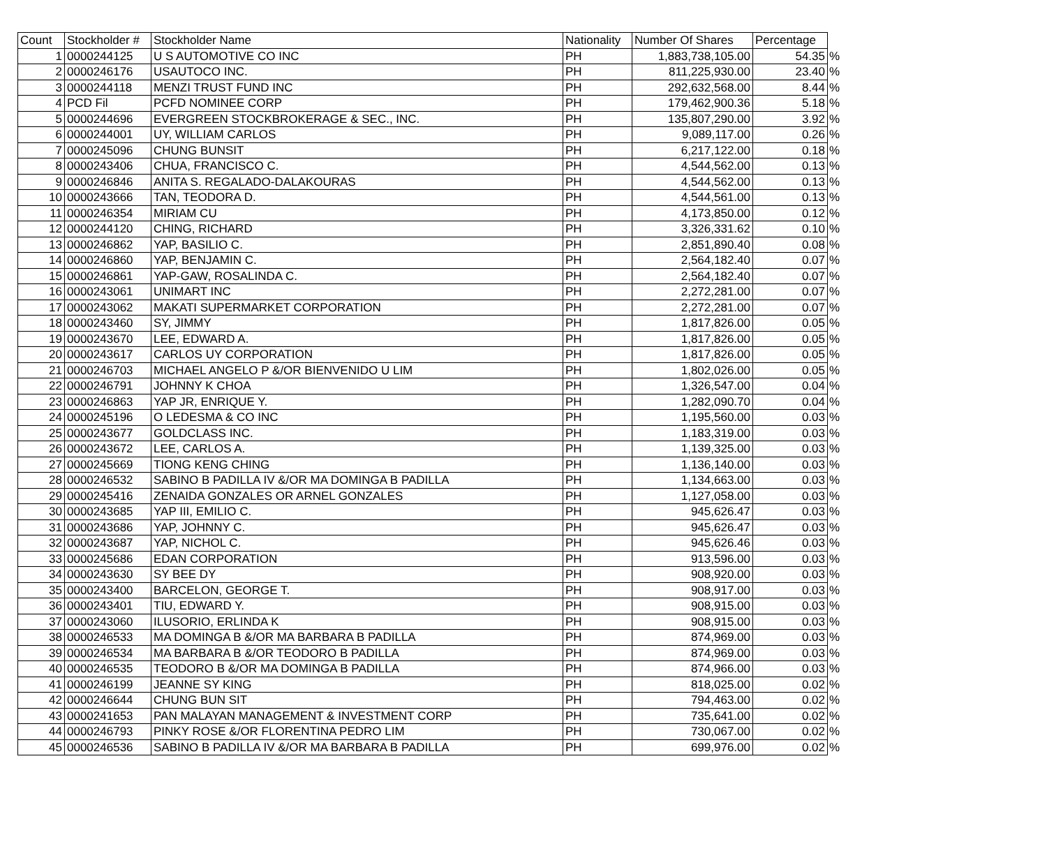| Count | Stockholder # | Stockholder Name | Nationality | Number Of Shares | Percentage | |
| --- | --- | --- | --- | --- | --- | --- |
| 1 | 0000244125 | U S AUTOMOTIVE CO INC | PH | 1,883,738,105.00 | 54.35 | % |
| 2 | 0000246176 | USAUTOCO INC. | PH | 811,225,930.00 | 23.40 | % |
| 3 | 0000244118 | MENZI TRUST FUND INC | PH | 292,632,568.00 | 8.44 | % |
| 4 | PCD Fil | PCFD NOMINEE CORP | PH | 179,462,900.36 | 5.18 | % |
| 5 | 0000244696 | EVERGREEN STOCKBROKERAGE & SEC., INC. | PH | 135,807,290.00 | 3.92 | % |
| 6 | 0000244001 | UY, WILLIAM CARLOS | PH | 9,089,117.00 | 0.26 | % |
| 7 | 0000245096 | CHUNG BUNSIT | PH | 6,217,122.00 | 0.18 | % |
| 8 | 0000243406 | CHUA, FRANCISCO C. | PH | 4,544,562.00 | 0.13 | % |
| 9 | 0000246846 | ANITA S. REGALADO-DALAKOURAS | PH | 4,544,562.00 | 0.13 | % |
| 10 | 0000243666 | TAN, TEODORA D. | PH | 4,544,561.00 | 0.13 | % |
| 11 | 0000246354 | MIRIAM CU | PH | 4,173,850.00 | 0.12 | % |
| 12 | 0000244120 | CHING, RICHARD | PH | 3,326,331.62 | 0.10 | % |
| 13 | 0000246862 | YAP, BASILIO C. | PH | 2,851,890.40 | 0.08 | % |
| 14 | 0000246860 | YAP, BENJAMIN C. | PH | 2,564,182.40 | 0.07 | % |
| 15 | 0000246861 | YAP-GAW, ROSALINDA C. | PH | 2,564,182.40 | 0.07 | % |
| 16 | 0000243061 | UNIMART INC | PH | 2,272,281.00 | 0.07 | % |
| 17 | 0000243062 | MAKATI SUPERMARKET CORPORATION | PH | 2,272,281.00 | 0.07 | % |
| 18 | 0000243460 | SY, JIMMY | PH | 1,817,826.00 | 0.05 | % |
| 19 | 0000243670 | LEE, EDWARD A. | PH | 1,817,826.00 | 0.05 | % |
| 20 | 0000243617 | CARLOS UY CORPORATION | PH | 1,817,826.00 | 0.05 | % |
| 21 | 0000246703 | MICHAEL ANGELO P &/OR BIENVENIDO U LIM | PH | 1,802,026.00 | 0.05 | % |
| 22 | 0000246791 | JOHNNY K CHOA | PH | 1,326,547.00 | 0.04 | % |
| 23 | 0000246863 | YAP JR, ENRIQUE Y. | PH | 1,282,090.70 | 0.04 | % |
| 24 | 0000245196 | O LEDESMA & CO INC | PH | 1,195,560.00 | 0.03 | % |
| 25 | 0000243677 | GOLDCLASS INC. | PH | 1,183,319.00 | 0.03 | % |
| 26 | 0000243672 | LEE, CARLOS A. | PH | 1,139,325.00 | 0.03 | % |
| 27 | 0000245669 | TIONG KENG CHING | PH | 1,136,140.00 | 0.03 | % |
| 28 | 0000246532 | SABINO B PADILLA IV &/OR MA DOMINGA B PADILLA | PH | 1,134,663.00 | 0.03 | % |
| 29 | 0000245416 | ZENAIDA GONZALES OR ARNEL GONZALES | PH | 1,127,058.00 | 0.03 | % |
| 30 | 0000243685 | YAP III, EMILIO C. | PH | 945,626.47 | 0.03 | % |
| 31 | 0000243686 | YAP, JOHNNY C. | PH | 945,626.47 | 0.03 | % |
| 32 | 0000243687 | YAP, NICHOL C. | PH | 945,626.46 | 0.03 | % |
| 33 | 0000245686 | EDAN CORPORATION | PH | 913,596.00 | 0.03 | % |
| 34 | 0000243630 | SY BEE DY | PH | 908,920.00 | 0.03 | % |
| 35 | 0000243400 | BARCELON, GEORGE T. | PH | 908,917.00 | 0.03 | % |
| 36 | 0000243401 | TIU, EDWARD Y. | PH | 908,915.00 | 0.03 | % |
| 37 | 0000243060 | ILUSORIO, ERLINDA K | PH | 908,915.00 | 0.03 | % |
| 38 | 0000246533 | MA DOMINGA B &/OR MA BARBARA B PADILLA | PH | 874,969.00 | 0.03 | % |
| 39 | 0000246534 | MA BARBARA B &/OR TEODORO B PADILLA | PH | 874,969.00 | 0.03 | % |
| 40 | 0000246535 | TEODORO B &/OR MA DOMINGA B PADILLA | PH | 874,966.00 | 0.03 | % |
| 41 | 0000246199 | JEANNE SY KING | PH | 818,025.00 | 0.02 | % |
| 42 | 0000246644 | CHUNG BUN SIT | PH | 794,463.00 | 0.02 | % |
| 43 | 0000241653 | PAN MALAYAN MANAGEMENT & INVESTMENT CORP | PH | 735,641.00 | 0.02 | % |
| 44 | 0000246793 | PINKY ROSE &/OR FLORENTINA PEDRO LIM | PH | 730,067.00 | 0.02 | % |
| 45 | 0000246536 | SABINO B PADILLA IV &/OR MA BARBARA B PADILLA | PH | 699,976.00 | 0.02 | % |